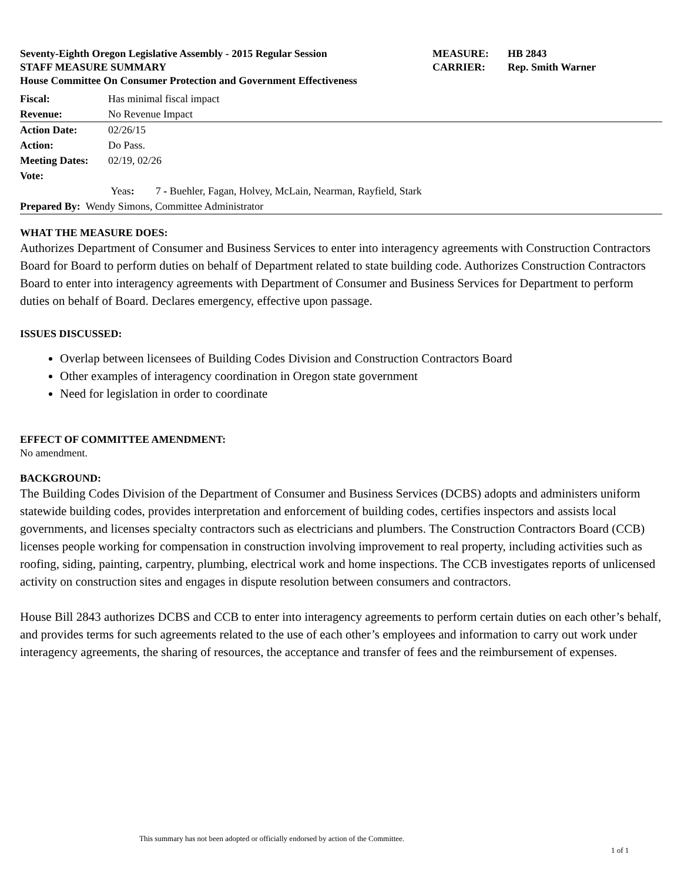Seventy-Eighth Oregon Legislative Assembly - 2015 Regular Session MEASURE: HB 2843
STAFF MEASURE SUMMARY CARRIER: Rep. Smith Warner
House Committee On Consumer Protection and Government Effectiveness
| Fiscal: | Has minimal fiscal impact |
| Revenue: | No Revenue Impact |
| Action Date: | 02/26/15 |
| Action: | Do Pass. |
| Meeting Dates: | 02/19, 02/26 |
| Vote: | |
| | Yeas : 7 - Buehler, Fagan, Holvey, McLain, Nearman, Rayfield, Stark |
| Prepared By: Wendy Simons, Committee Administrator | |
WHAT THE MEASURE DOES:
Authorizes Department of Consumer and Business Services to enter into interagency agreements with Construction Contractors Board for Board to perform duties on behalf of Department related to state building code. Authorizes Construction Contractors Board to enter into interagency agreements with Department of Consumer and Business Services for Department to perform duties on behalf of Board. Declares emergency, effective upon passage.
ISSUES DISCUSSED:
Overlap between licensees of Building Codes Division and Construction Contractors Board
Other examples of interagency coordination in Oregon state government
Need for legislation in order to coordinate
EFFECT OF COMMITTEE AMENDMENT:
No amendment.
BACKGROUND:
The Building Codes Division of the Department of Consumer and Business Services (DCBS) adopts and administers uniform statewide building codes, provides interpretation and enforcement of building codes, certifies inspectors and assists local governments, and licenses specialty contractors such as electricians and plumbers. The Construction Contractors Board (CCB) licenses people working for compensation in construction involving improvement to real property, including activities such as roofing, siding, painting, carpentry, plumbing, electrical work and home inspections. The CCB investigates reports of unlicensed activity on construction sites and engages in dispute resolution between consumers and contractors.
House Bill 2843 authorizes DCBS and CCB to enter into interagency agreements to perform certain duties on each other’s behalf, and provides terms for such agreements related to the use of each other’s employees and information to carry out work under interagency agreements, the sharing of resources, the acceptance and transfer of fees and the reimbursement of expenses.
This summary has not been adopted or officially endorsed by action of the Committee.
1 of 1